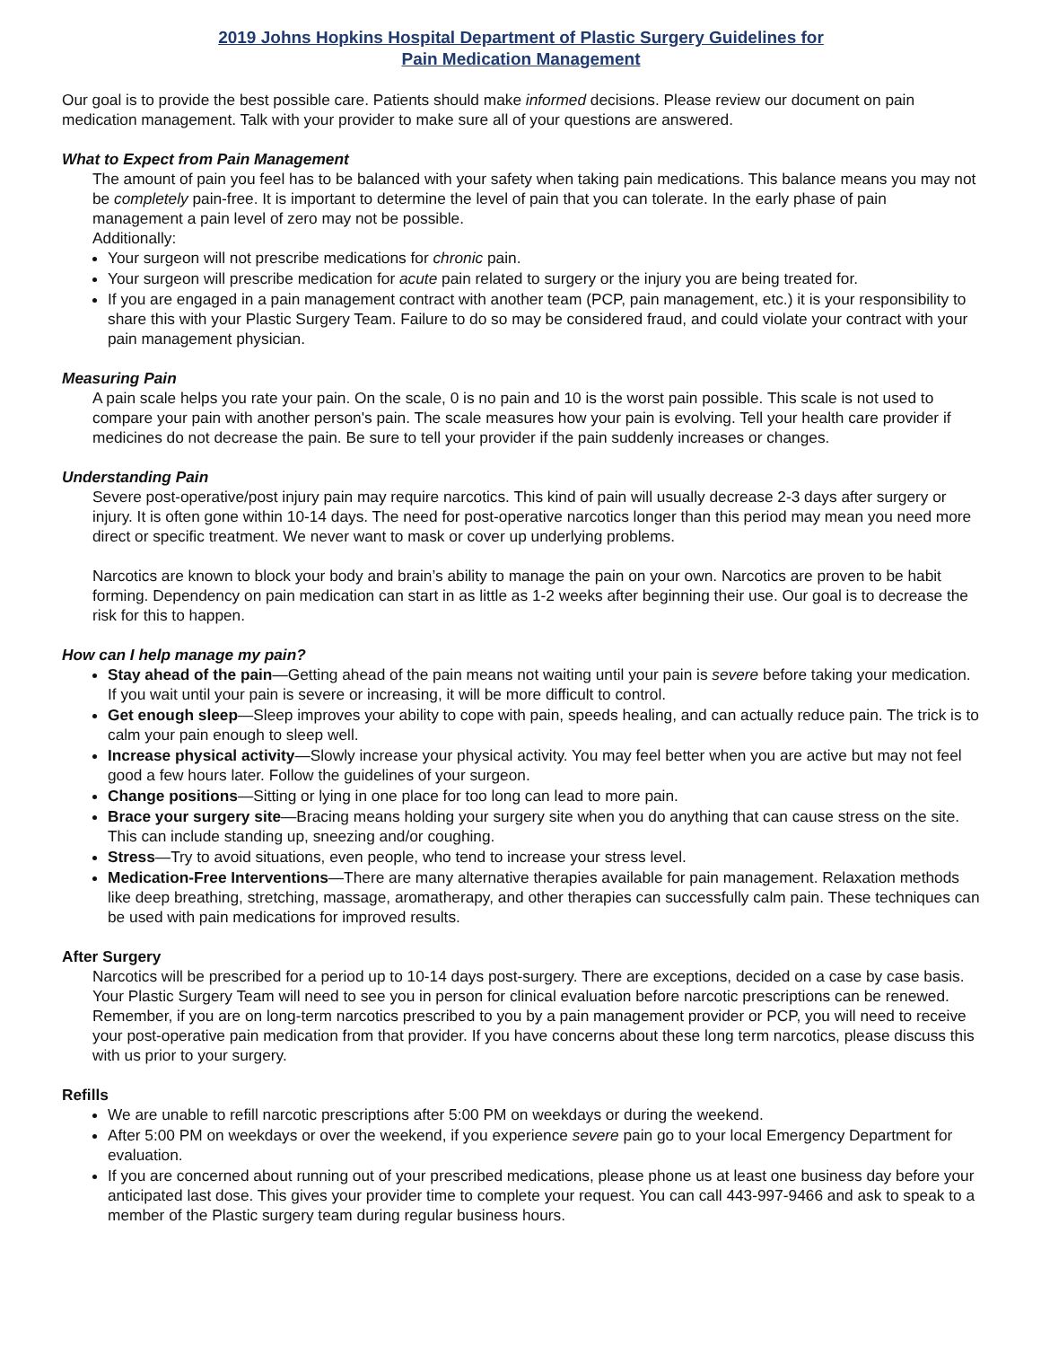2019 Johns Hopkins Hospital Department of Plastic Surgery Guidelines for
Pain Medication Management
Our goal is to provide the best possible care. Patients should make informed decisions. Please review our document on pain medication management. Talk with your provider to make sure all of your questions are answered.
What to Expect from Pain Management
The amount of pain you feel has to be balanced with your safety when taking pain medications. This balance means you may not be completely pain-free. It is important to determine the level of pain that you can tolerate. In the early phase of pain management a pain level of zero may not be possible.
Additionally:
Your surgeon will not prescribe medications for chronic pain.
Your surgeon will prescribe medication for acute pain related to surgery or the injury you are being treated for.
If you are engaged in a pain management contract with another team (PCP, pain management, etc.) it is your responsibility to share this with your Plastic Surgery Team. Failure to do so may be considered fraud, and could violate your contract with your pain management physician.
Measuring Pain
A pain scale helps you rate your pain. On the scale, 0 is no pain and 10 is the worst pain possible. This scale is not used to compare your pain with another person's pain. The scale measures how your pain is evolving. Tell your health care provider if medicines do not decrease the pain. Be sure to tell your provider if the pain suddenly increases or changes.
Understanding Pain
Severe post-operative/post injury pain may require narcotics. This kind of pain will usually decrease 2-3 days after surgery or injury. It is often gone within 10-14 days. The need for post-operative narcotics longer than this period may mean you need more direct or specific treatment. We never want to mask or cover up underlying problems.
Narcotics are known to block your body and brain’s ability to manage the pain on your own. Narcotics are proven to be habit forming. Dependency on pain medication can start in as little as 1-2 weeks after beginning their use. Our goal is to decrease the risk for this to happen.
How can I help manage my pain?
Stay ahead of the pain—Getting ahead of the pain means not waiting until your pain is severe before taking your medication. If you wait until your pain is severe or increasing, it will be more difficult to control.
Get enough sleep—Sleep improves your ability to cope with pain, speeds healing, and can actually reduce pain. The trick is to calm your pain enough to sleep well.
Increase physical activity—Slowly increase your physical activity. You may feel better when you are active but may not feel good a few hours later. Follow the guidelines of your surgeon.
Change positions—Sitting or lying in one place for too long can lead to more pain.
Brace your surgery site—Bracing means holding your surgery site when you do anything that can cause stress on the site. This can include standing up, sneezing and/or coughing.
Stress—Try to avoid situations, even people, who tend to increase your stress level.
Medication-Free Interventions—There are many alternative therapies available for pain management. Relaxation methods like deep breathing, stretching, massage, aromatherapy, and other therapies can successfully calm pain. These techniques can be used with pain medications for improved results.
After Surgery
Narcotics will be prescribed for a period up to 10-14 days post-surgery. There are exceptions, decided on a case by case basis. Your Plastic Surgery Team will need to see you in person for clinical evaluation before narcotic prescriptions can be renewed. Remember, if you are on long-term narcotics prescribed to you by a pain management provider or PCP, you will need to receive your post-operative pain medication from that provider. If you have concerns about these long term narcotics, please discuss this with us prior to your surgery.
Refills
We are unable to refill narcotic prescriptions after 5:00 PM on weekdays or during the weekend.
After 5:00 PM on weekdays or over the weekend, if you experience severe pain go to your local Emergency Department for evaluation.
If you are concerned about running out of your prescribed medications, please phone us at least one business day before your anticipated last dose. This gives your provider time to complete your request. You can call 443-997-9466 and ask to speak to a member of the Plastic surgery team during regular business hours.